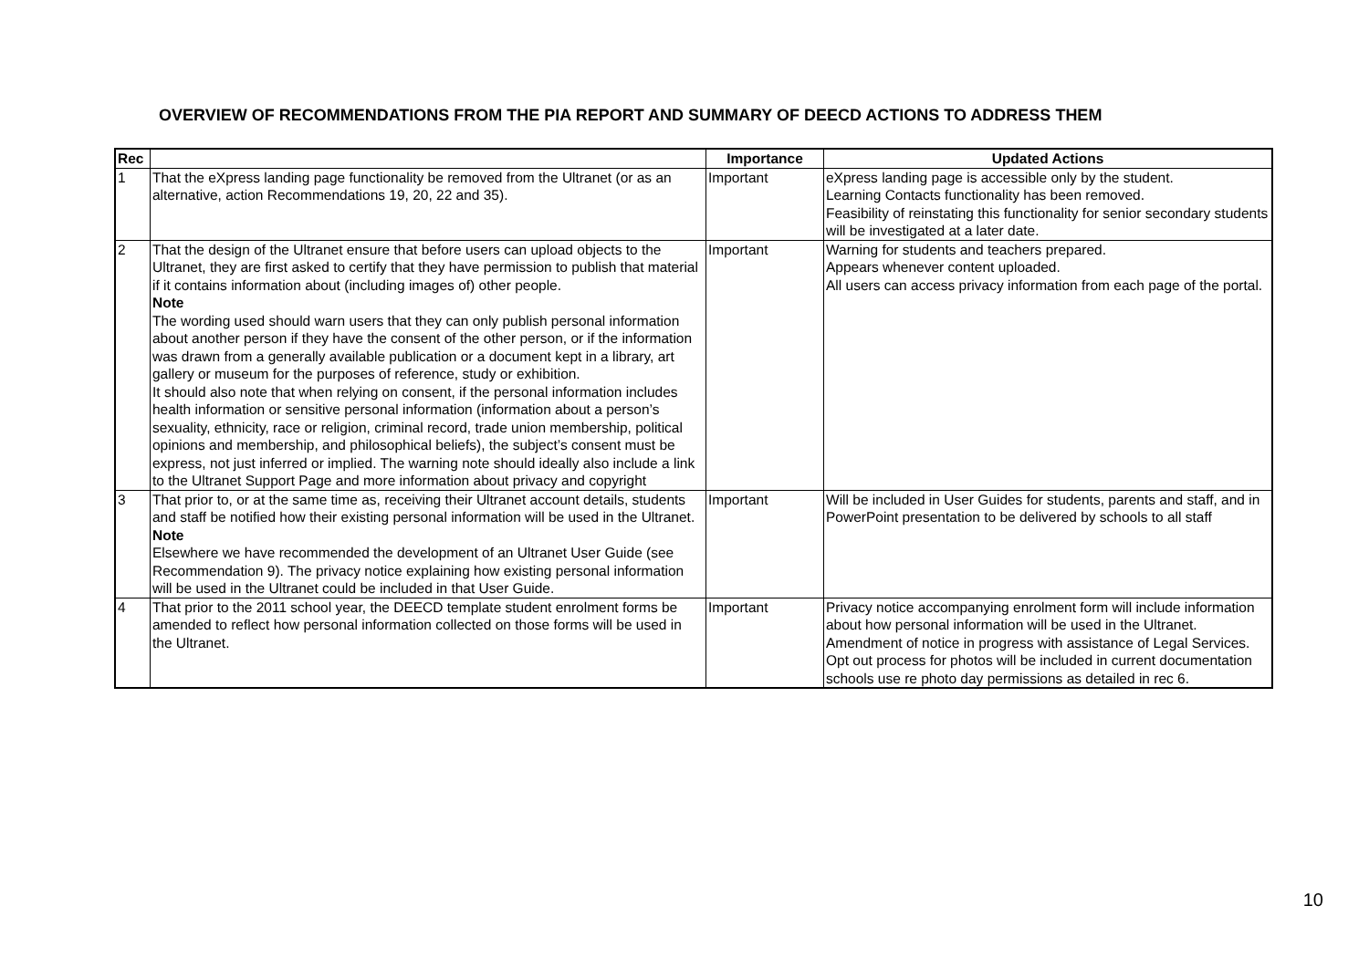OVERVIEW OF RECOMMENDATIONS FROM THE PIA REPORT AND SUMMARY OF DEECD ACTIONS TO ADDRESS THEM
| Rec | | Importance | Updated Actions |
| --- | --- | --- | --- |
| 1 | That the eXpress landing page functionality be removed from the Ultranet (or as an alternative, action Recommendations 19, 20, 22 and 35). | Important | eXpress landing page is accessible only by the student. Learning Contacts functionality has been removed. Feasibility of reinstating this functionality for senior secondary students will be investigated at a later date. |
| 2 | That the design of the Ultranet ensure that before users can upload objects to the Ultranet, they are first asked to certify that they have permission to publish that material if it contains information about (including images of) other people. Note The wording used should warn users that they can only publish personal information about another person if they have the consent of the other person, or if the information was drawn from a generally available publication or a document kept in a library, art gallery or museum for the purposes of reference, study or exhibition. It should also note that when relying on consent, if the personal information includes health information or sensitive personal information (information about a person’s sexuality, ethnicity, race or religion, criminal record, trade union membership, political opinions and membership, and philosophical beliefs), the subject’s consent must be express, not just inferred or implied. The warning note should ideally also include a link to the Ultranet Support Page and more information about privacy and copyright | Important | Warning for students and teachers prepared. Appears whenever content uploaded. All users can access privacy information from each page of the portal. |
| 3 | That prior to, or at the same time as, receiving their Ultranet account details, students and staff be notified how their existing personal information will be used in the Ultranet. Note Elsewhere we have recommended the development of an Ultranet User Guide (see Recommendation 9). The privacy notice explaining how existing personal information will be used in the Ultranet could be included in that User Guide. | Important | Will be included in User Guides for students, parents and staff, and in PowerPoint presentation to be delivered by schools to all staff |
| 4 | That prior to the 2011 school year, the DEECD template student enrolment forms be amended to reflect how personal information collected on those forms will be used in the Ultranet. | Important | Privacy notice accompanying enrolment form will include information about how personal information will be used in the Ultranet. Amendment of notice in progress with assistance of Legal Services. Opt out process for photos will be included in current documentation schools use re photo day permissions as detailed in rec 6. |
10